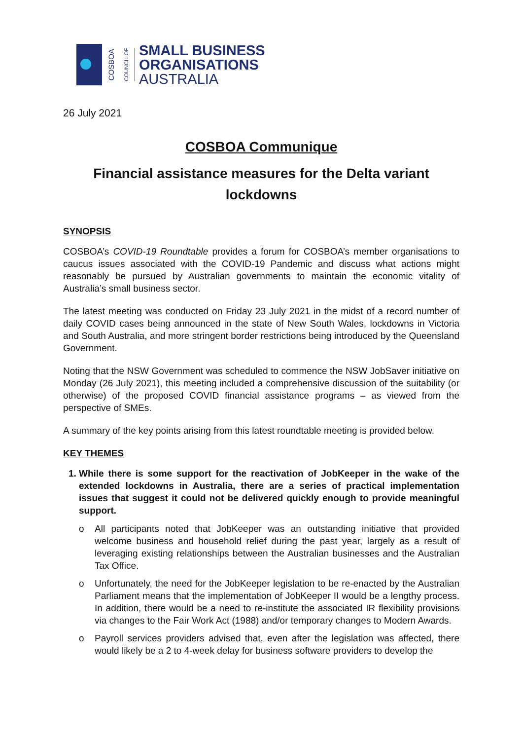COSBOA
COUNCIL OF
SMALL BUSINESS
ORGANISATIONS
AUSTRALIA
26 July 2021
COSBOA Communique
Financial assistance measures for the Delta variant lockdowns
SYNOPSIS
COSBOA’s COVID-19 Roundtable provides a forum for COSBOA’s member organisations to caucus issues associated with the COVID-19 Pandemic and discuss what actions might reasonably be pursued by Australian governments to maintain the economic vitality of Australia’s small business sector.
The latest meeting was conducted on Friday 23 July 2021 in the midst of a record number of daily COVID cases being announced in the state of New South Wales, lockdowns in Victoria and South Australia, and more stringent border restrictions being introduced by the Queensland Government.
Noting that the NSW Government was scheduled to commence the NSW JobSaver initiative on Monday (26 July 2021), this meeting included a comprehensive discussion of the suitability (or otherwise) of the proposed COVID financial assistance programs – as viewed from the perspective of SMEs.
A summary of the key points arising from this latest roundtable meeting is provided below.
KEY THEMES
1. While there is some support for the reactivation of JobKeeper in the wake of the extended lockdowns in Australia, there are a series of practical implementation issues that suggest it could not be delivered quickly enough to provide meaningful support.
o All participants noted that JobKeeper was an outstanding initiative that provided welcome business and household relief during the past year, largely as a result of leveraging existing relationships between the Australian businesses and the Australian Tax Office.
o Unfortunately, the need for the JobKeeper legislation to be re-enacted by the Australian Parliament means that the implementation of JobKeeper II would be a lengthy process. In addition, there would be a need to re-institute the associated IR flexibility provisions via changes to the Fair Work Act (1988) and/or temporary changes to Modern Awards.
o Payroll services providers advised that, even after the legislation was affected, there would likely be a 2 to 4-week delay for business software providers to develop the